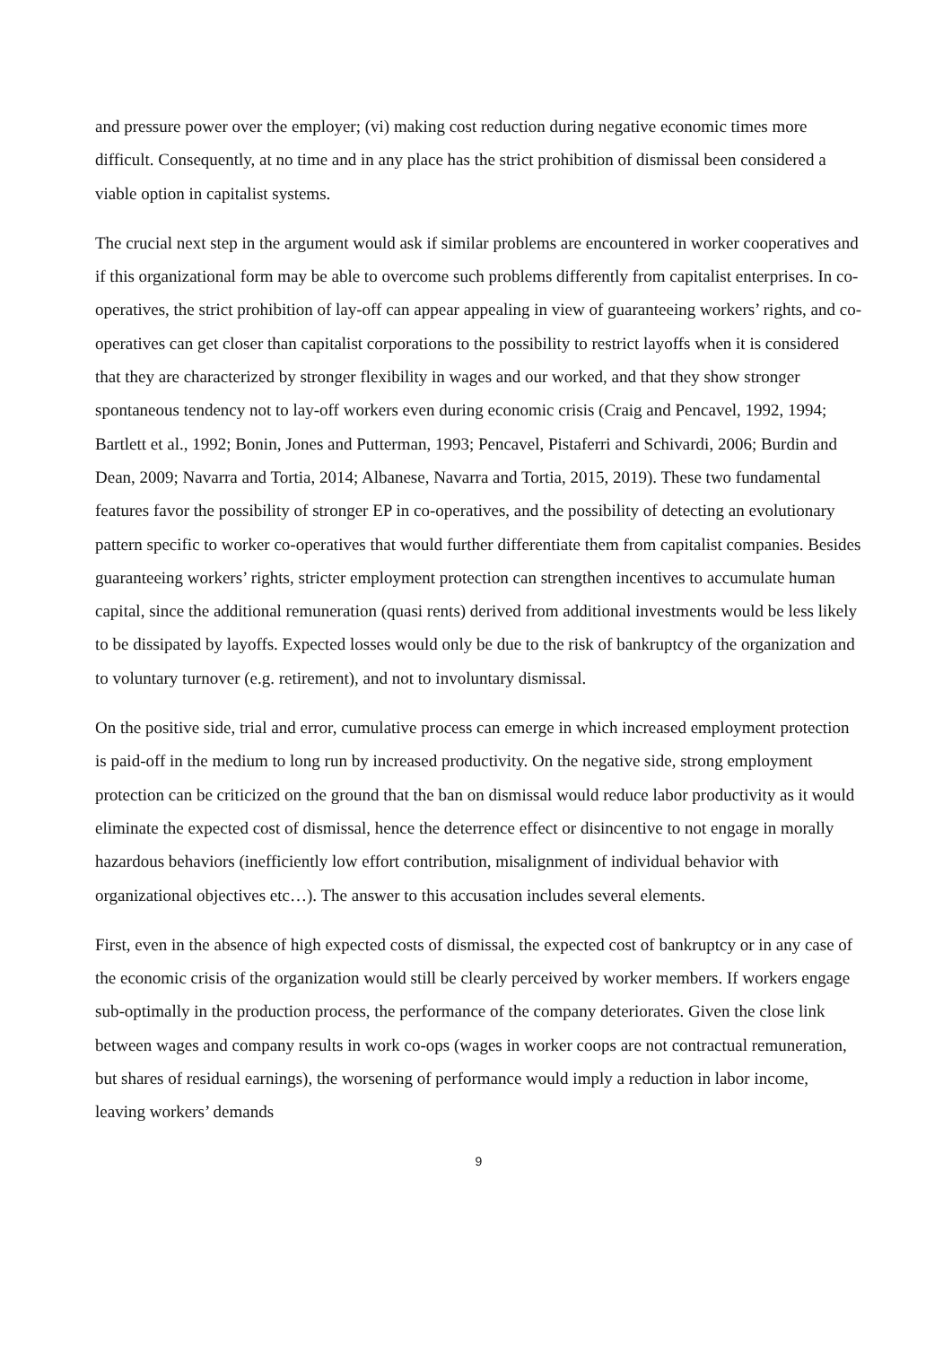and pressure power over the employer; (vi) making cost reduction during negative economic times more difficult. Consequently, at no time and in any place has the strict prohibition of dismissal been considered a viable option in capitalist systems.
The crucial next step in the argument would ask if similar problems are encountered in worker cooperatives and if this organizational form may be able to overcome such problems differently from capitalist enterprises. In co-operatives, the strict prohibition of lay-off can appear appealing in view of guaranteeing workers’ rights, and co-operatives can get closer than capitalist corporations to the possibility to restrict layoffs when it is considered that they are characterized by stronger flexibility in wages and our worked, and that they show stronger spontaneous tendency not to lay-off workers even during economic crisis (Craig and Pencavel, 1992, 1994; Bartlett et al., 1992; Bonin, Jones and Putterman, 1993; Pencavel, Pistaferri and Schivardi, 2006; Burdin and Dean, 2009; Navarra and Tortia, 2014; Albanese, Navarra and Tortia, 2015, 2019). These two fundamental features favor the possibility of stronger EP in co-operatives, and the possibility of detecting an evolutionary pattern specific to worker co-operatives that would further differentiate them from capitalist companies. Besides guaranteeing workers’ rights, stricter employment protection can strengthen incentives to accumulate human capital, since the additional remuneration (quasi rents) derived from additional investments would be less likely to be dissipated by layoffs. Expected losses would only be due to the risk of bankruptcy of the organization and to voluntary turnover (e.g. retirement), and not to involuntary dismissal.
On the positive side, trial and error, cumulative process can emerge in which increased employment protection is paid-off in the medium to long run by increased productivity. On the negative side, strong employment protection can be criticized on the ground that the ban on dismissal would reduce labor productivity as it would eliminate the expected cost of dismissal, hence the deterrence effect or disincentive to not engage in morally hazardous behaviors (inefficiently low effort contribution, misalignment of individual behavior with organizational objectives etc…). The answer to this accusation includes several elements.
First, even in the absence of high expected costs of dismissal, the expected cost of bankruptcy or in any case of the economic crisis of the organization would still be clearly perceived by worker members. If workers engage sub-optimally in the production process, the performance of the company deteriorates. Given the close link between wages and company results in work co-ops (wages in worker coops are not contractual remuneration, but shares of residual earnings), the worsening of performance would imply a reduction in labor income, leaving workers’ demands
9